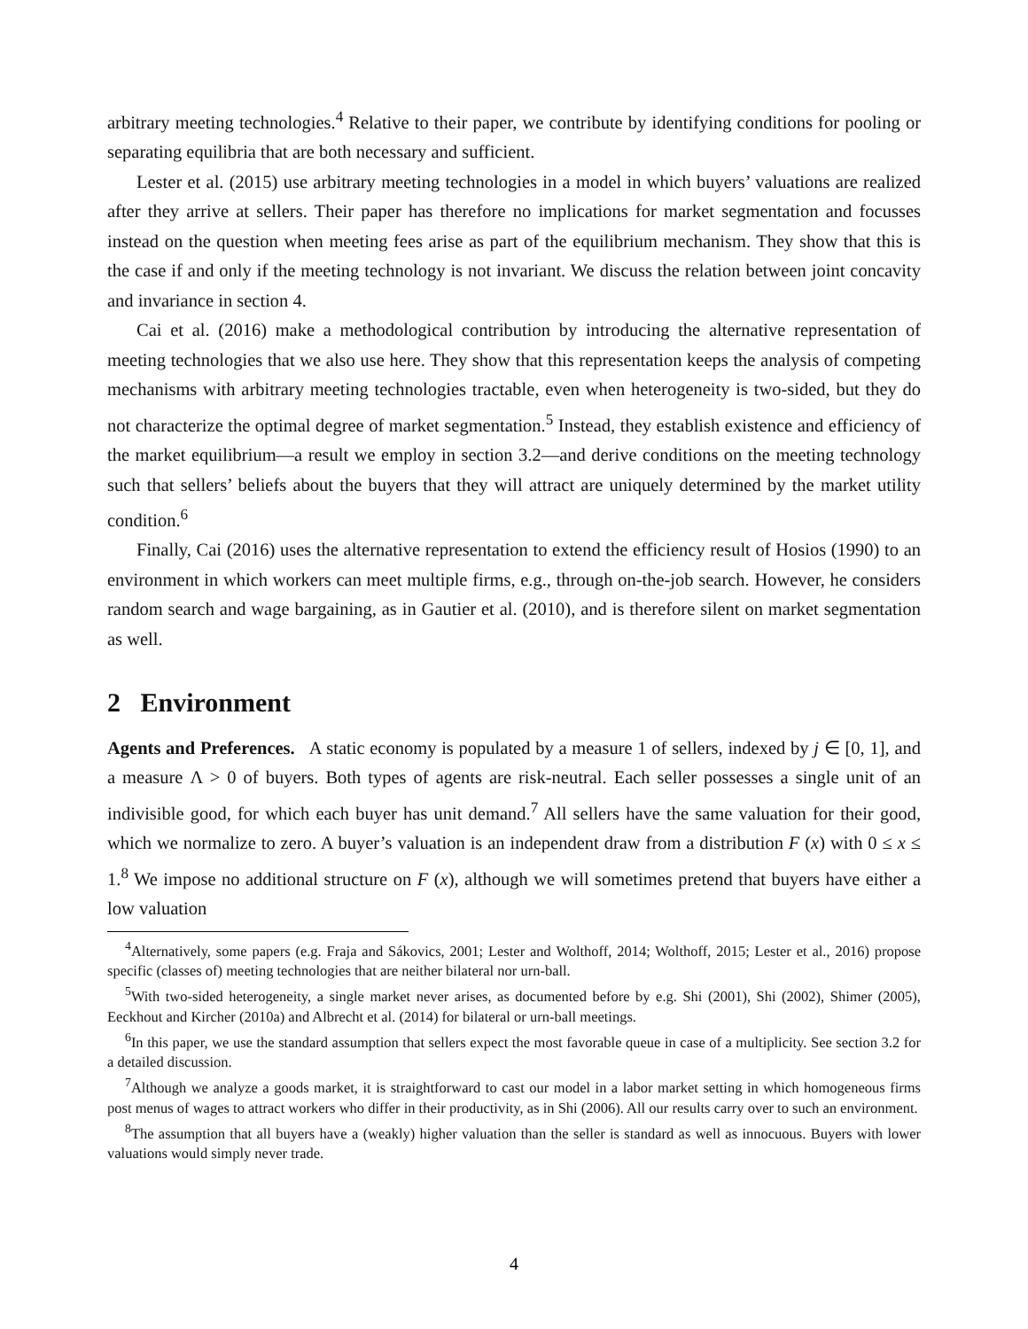arbitrary meeting technologies.<sup>4</sup> Relative to their paper, we contribute by identifying conditions for pooling or separating equilibria that are both necessary and sufficient.
Lester et al. (2015) use arbitrary meeting technologies in a model in which buyers’ valuations are realized after they arrive at sellers. Their paper has therefore no implications for market segmentation and focusses instead on the question when meeting fees arise as part of the equilibrium mechanism. They show that this is the case if and only if the meeting technology is not invariant. We discuss the relation between joint concavity and invariance in section 4.
Cai et al. (2016) make a methodological contribution by introducing the alternative representation of meeting technologies that we also use here. They show that this representation keeps the analysis of competing mechanisms with arbitrary meeting technologies tractable, even when heterogeneity is two-sided, but they do not characterize the optimal degree of market segmentation.<sup>5</sup> Instead, they establish existence and efficiency of the market equilibrium—a result we employ in section 3.2—and derive conditions on the meeting technology such that sellers’ beliefs about the buyers that they will attract are uniquely determined by the market utility condition.<sup>6</sup>
Finally, Cai (2016) uses the alternative representation to extend the efficiency result of Hosios (1990) to an environment in which workers can meet multiple firms, e.g., through on-the-job search. However, he considers random search and wage bargaining, as in Gautier et al. (2010), and is therefore silent on market segmentation as well.
2 Environment
Agents and Preferences. A static economy is populated by a measure 1 of sellers, indexed by j ∈ [0, 1], and a measure Λ > 0 of buyers. Both types of agents are risk-neutral. Each seller possesses a single unit of an indivisible good, for which each buyer has unit demand.<sup>7</sup> All sellers have the same valuation for their good, which we normalize to zero. A buyer’s valuation is an independent draw from a distribution F (x) with 0 ≤ x ≤ 1.<sup>8</sup> We impose no additional structure on F (x), although we will sometimes pretend that buyers have either a low valuation
<sup>4</sup> Alternatively, some papers (e.g. Fraja and Sákovics, 2001; Lester and Wolthoff, 2014; Wolthoff, 2015; Lester et al., 2016) propose specific (classes of) meeting technologies that are neither bilateral nor urn-ball.
<sup>5</sup> With two-sided heterogeneity, a single market never arises, as documented before by e.g. Shi (2001), Shi (2002), Shimer (2005), Eeckhout and Kircher (2010a) and Albrecht et al. (2014) for bilateral or urn-ball meetings.
<sup>6</sup> In this paper, we use the standard assumption that sellers expect the most favorable queue in case of a multiplicity. See section 3.2 for a detailed discussion.
<sup>7</sup> Although we analyze a goods market, it is straightforward to cast our model in a labor market setting in which homogeneous firms post menus of wages to attract workers who differ in their productivity, as in Shi (2006). All our results carry over to such an environment.
<sup>8</sup> The assumption that all buyers have a (weakly) higher valuation than the seller is standard as well as innocuous. Buyers with lower valuations would simply never trade.
4